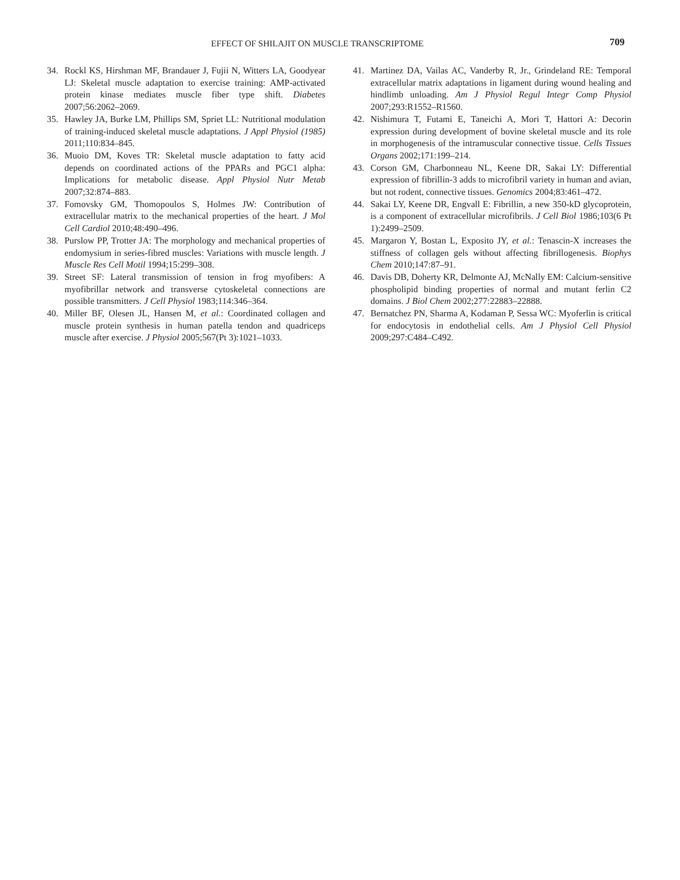EFFECT OF SHILAJIT ON MUSCLE TRANSCRIPTOME 709
34. Rockl KS, Hirshman MF, Brandauer J, Fujii N, Witters LA, Goodyear LJ: Skeletal muscle adaptation to exercise training: AMP-activated protein kinase mediates muscle fiber type shift. Diabetes 2007;56:2062–2069.
35. Hawley JA, Burke LM, Phillips SM, Spriet LL: Nutritional modulation of training-induced skeletal muscle adaptations. J Appl Physiol (1985) 2011;110:834–845.
36. Muoio DM, Koves TR: Skeletal muscle adaptation to fatty acid depends on coordinated actions of the PPARs and PGC1 alpha: Implications for metabolic disease. Appl Physiol Nutr Metab 2007;32:874–883.
37. Fomovsky GM, Thomopoulos S, Holmes JW: Contribution of extracellular matrix to the mechanical properties of the heart. J Mol Cell Cardiol 2010;48:490–496.
38. Purslow PP, Trotter JA: The morphology and mechanical properties of endomysium in series-fibred muscles: Variations with muscle length. J Muscle Res Cell Motil 1994;15:299–308.
39. Street SF: Lateral transmission of tension in frog myofibers: A myofibrillar network and transverse cytoskeletal connections are possible transmitters. J Cell Physiol 1983;114:346–364.
40. Miller BF, Olesen JL, Hansen M, et al.: Coordinated collagen and muscle protein synthesis in human patella tendon and quadriceps muscle after exercise. J Physiol 2005;567(Pt 3):1021–1033.
41. Martinez DA, Vailas AC, Vanderby R, Jr., Grindeland RE: Temporal extracellular matrix adaptations in ligament during wound healing and hindlimb unloading. Am J Physiol Regul Integr Comp Physiol 2007;293:R1552–R1560.
42. Nishimura T, Futami E, Taneichi A, Mori T, Hattori A: Decorin expression during development of bovine skeletal muscle and its role in morphogenesis of the intramuscular connective tissue. Cells Tissues Organs 2002;171:199–214.
43. Corson GM, Charbonneau NL, Keene DR, Sakai LY: Differential expression of fibrillin-3 adds to microfibril variety in human and avian, but not rodent, connective tissues. Genomics 2004;83:461–472.
44. Sakai LY, Keene DR, Engvall E: Fibrillin, a new 350-kD glycoprotein, is a component of extracellular microfibrils. J Cell Biol 1986;103(6 Pt 1):2499–2509.
45. Margaron Y, Bostan L, Exposito JY, et al.: Tenascin-X increases the stiffness of collagen gels without affecting fibrillogenesis. Biophys Chem 2010;147:87–91.
46. Davis DB, Doherty KR, Delmonte AJ, McNally EM: Calcium-sensitive phospholipid binding properties of normal and mutant ferlin C2 domains. J Biol Chem 2002;277:22883–22888.
47. Bernatchez PN, Sharma A, Kodaman P, Sessa WC: Myoferlin is critical for endocytosis in endothelial cells. Am J Physiol Cell Physiol 2009;297:C484–C492.